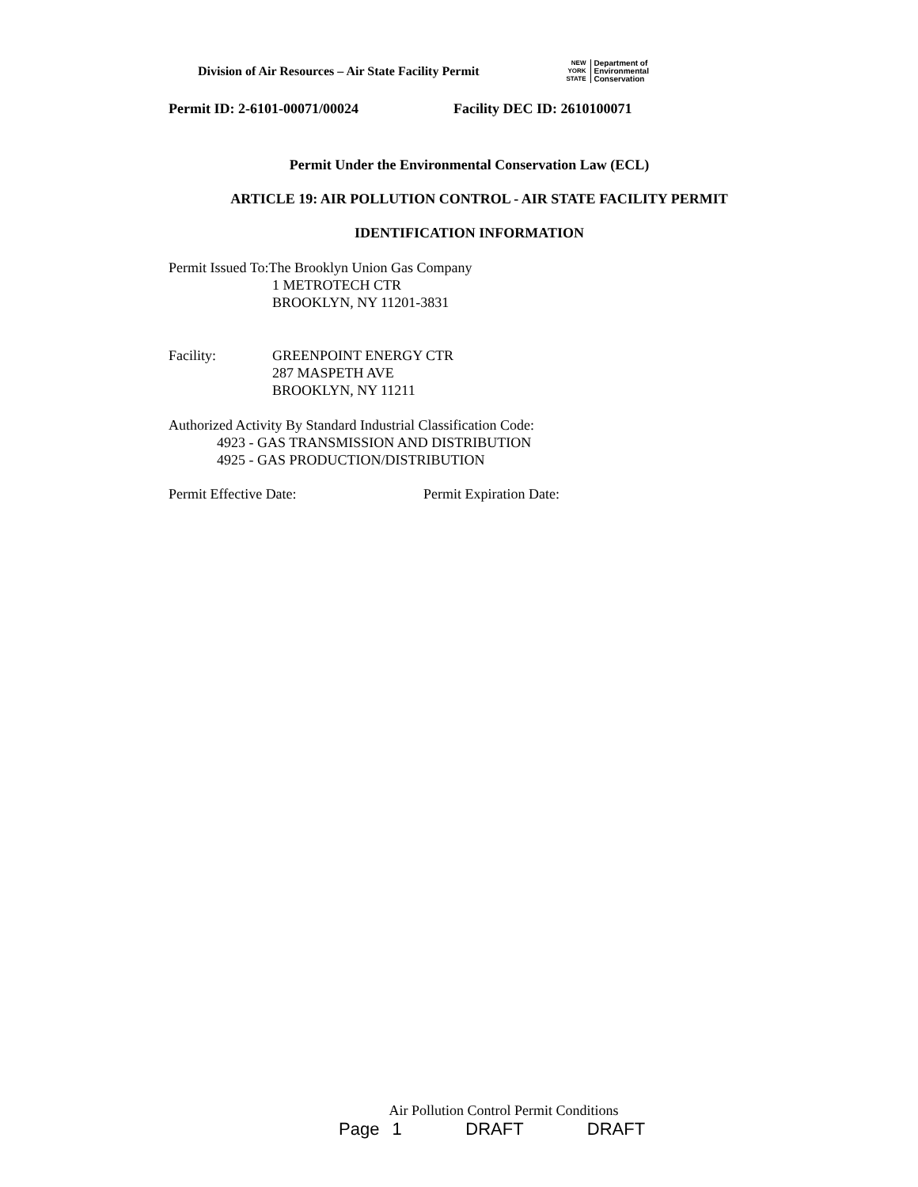Division of Air Resources – Air State Facility Permit
NEW
YORK
STATE
Department of
Environmental
Conservation
Permit ID: 2-6101-00071/00024 Facility DEC ID: 2610100071
Permit Under the Environmental Conservation Law (ECL)
ARTICLE 19: AIR POLLUTION CONTROL - AIR STATE FACILITY PERMIT
IDENTIFICATION INFORMATION
Permit Issued To:The Brooklyn Union Gas Company
1 METROTECH CTR
BROOKLYN, NY 11201-3831
Facility: GREENPOINT ENERGY CTR
287 MASPETH AVE
BROOKLYN, NY 11211
Authorized Activity By Standard Industrial Classification Code:
4923 - GAS TRANSMISSION AND DISTRIBUTION
4925 - GAS PRODUCTION/DISTRIBUTION
Permit Effective Date: Permit Expiration Date:
Air Pollution Control Permit Conditions
Page 1 DRAFT DRAFT